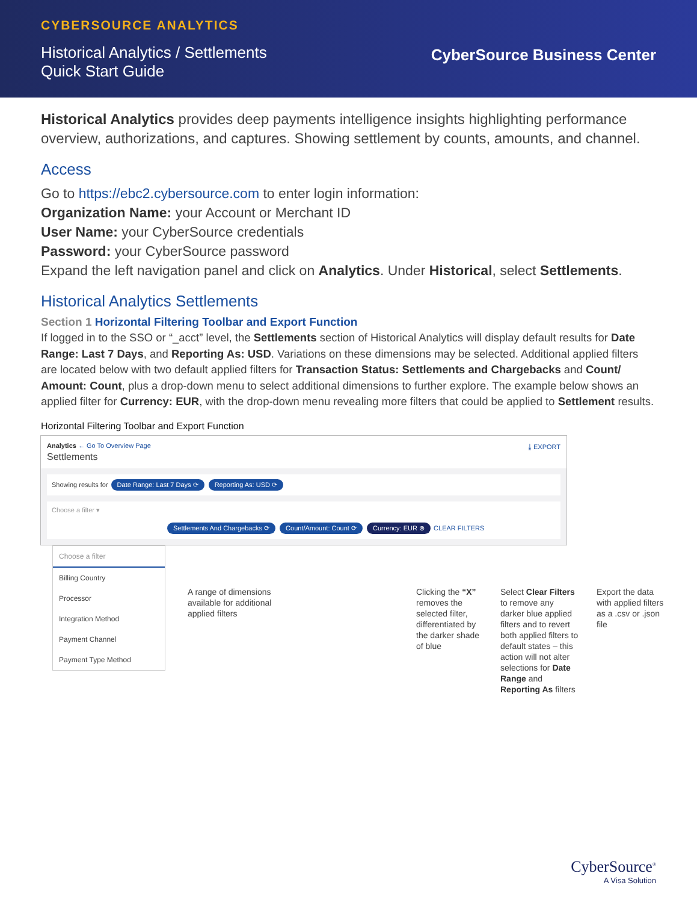CYBERSOURCE ANALYTICS
Historical Analytics / Settlements
Quick Start Guide
CyberSource Business Center
Historical Analytics provides deep payments intelligence insights highlighting performance overview, authorizations, and captures. Showing settlement by counts, amounts, and channel.
Access
Go to https://ebc2.cybersource.com to enter login information:
Organization Name: your Account or Merchant ID
User Name: your CyberSource credentials
Password: your CyberSource password
Expand the left navigation panel and click on Analytics. Under Historical, select Settlements.
Historical Analytics Settlements
Section 1 Horizontal Filtering Toolbar and Export Function
If logged in to the SSO or “_acct” level, the Settlements section of Historical Analytics will display default results for Date Range: Last 7 Days, and Reporting As: USD. Variations on these dimensions may be selected. Additional applied filters are located below with two default applied filters for Transaction Status: Settlements and Chargebacks and Count/ Amount: Count, plus a drop-down menu to select additional dimensions to further explore. The example below shows an applied filter for Currency: EUR, with the drop-down menu revealing more filters that could be applied to Settlement results.
Horizontal Filtering Toolbar and Export Function
Analytics ← Go To Overview Page
Settlements
⤓ EXPORT
Showing results for Date Range: Last 7 Days ⟳ Reporting As: USD ⟳
Choose a filter ▾
Settlements And Chargebacks ⟳ Count/Amount: Count ⟳ Currency: EUR ⊗ CLEAR FILTERS
Choose a filter
Billing Country
Processor
Integration Method
Payment Channel
Payment Type Method
A range of dimensions available for additional applied filters
Clicking the “X” removes the selected filter, differentiated by the darker shade of blue
Select Clear Filters to remove any darker blue applied filters and to revert both applied filters to default states – this action will not alter selections for Date Range and Reporting As filters
Export the data with applied filters as a .csv or .json file
CyberSource<sup>®</sup>
A Visa Solution